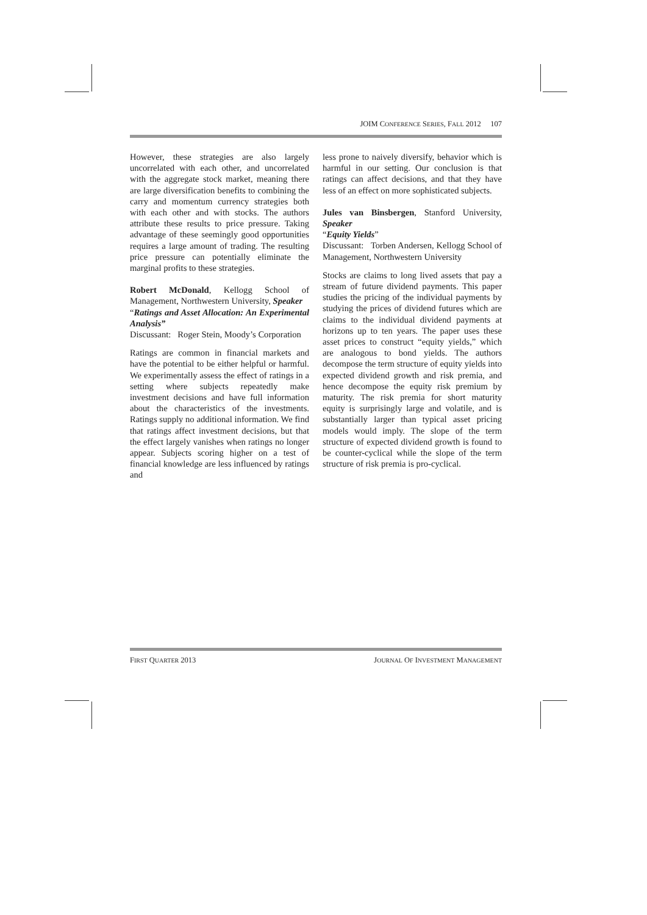JOIM CONFERENCE SERIES, FALL 2012 107
However, these strategies are also largely uncorrelated with each other, and uncorrelated with the aggregate stock market, meaning there are large diversification benefits to combining the carry and momentum currency strategies both with each other and with stocks. The authors attribute these results to price pressure. Taking advantage of these seemingly good opportunities requires a large amount of trading. The resulting price pressure can potentially eliminate the marginal profits to these strategies.
Robert McDonald, Kellogg School of Management, Northwestern University, Speaker
“Ratings and Asset Allocation: An Experimental Analysis”
Discussant: Roger Stein, Moody’s Corporation
Ratings are common in financial markets and have the potential to be either helpful or harmful. We experimentally assess the effect of ratings in a setting where subjects repeatedly make investment decisions and have full information about the characteristics of the investments. Ratings supply no additional information. We find that ratings affect investment decisions, but that the effect largely vanishes when ratings no longer appear. Subjects scoring higher on a test of financial knowledge are less influenced by ratings and
less prone to naively diversify, behavior which is harmful in our setting. Our conclusion is that ratings can affect decisions, and that they have less of an effect on more sophisticated subjects.
Jules van Binsbergen, Stanford University, Speaker
“Equity Yields”
Discussant: Torben Andersen, Kellogg School of Management, Northwestern University
Stocks are claims to long lived assets that pay a stream of future dividend payments. This paper studies the pricing of the individual payments by studying the prices of dividend futures which are claims to the individual dividend payments at horizons up to ten years. The paper uses these asset prices to construct “equity yields,” which are analogous to bond yields. The authors decompose the term structure of equity yields into expected dividend growth and risk premia, and hence decompose the equity risk premium by maturity. The risk premia for short maturity equity is surprisingly large and volatile, and is substantially larger than typical asset pricing models would imply. The slope of the term structure of expected dividend growth is found to be counter-cyclical while the slope of the term structure of risk premia is pro-cyclical.
FIRST QUARTER 2013 JOURNAL OF INVESTMENT MANAGEMENT